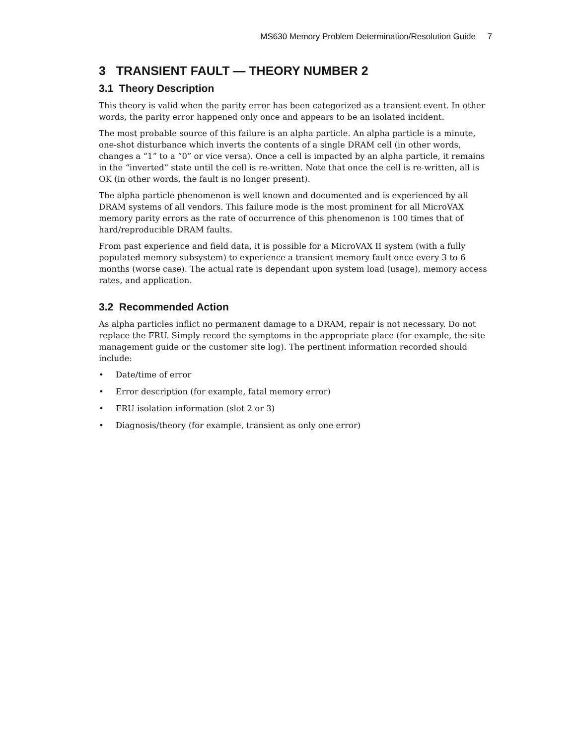MS630 Memory Problem Determination/Resolution Guide 7
3 TRANSIENT FAULT — THEORY NUMBER 2
3.1 Theory Description
This theory is valid when the parity error has been categorized as a transient event. In other words, the parity error happened only once and appears to be an isolated incident.
The most probable source of this failure is an alpha particle. An alpha particle is a minute, one-shot disturbance which inverts the contents of a single DRAM cell (in other words, changes a “1” to a “0” or vice versa). Once a cell is impacted by an alpha particle, it remains in the “inverted” state until the cell is re-written. Note that once the cell is re-written, all is OK (in other words, the fault is no longer present).
The alpha particle phenomenon is well known and documented and is experienced by all DRAM systems of all vendors. This failure mode is the most prominent for all MicroVAX memory parity errors as the rate of occurrence of this phenomenon is 100 times that of hard/reproducible DRAM faults.
From past experience and field data, it is possible for a MicroVAX II system (with a fully populated memory subsystem) to experience a transient memory fault once every 3 to 6 months (worse case). The actual rate is dependant upon system load (usage), memory access rates, and application.
3.2 Recommended Action
As alpha particles inflict no permanent damage to a DRAM, repair is not necessary. Do not replace the FRU. Simply record the symptoms in the appropriate place (for example, the site management guide or the customer site log). The pertinent information recorded should include:
• Date/time of error
• Error description (for example, fatal memory error)
• FRU isolation information (slot 2 or 3)
• Diagnosis/theory (for example, transient as only one error)